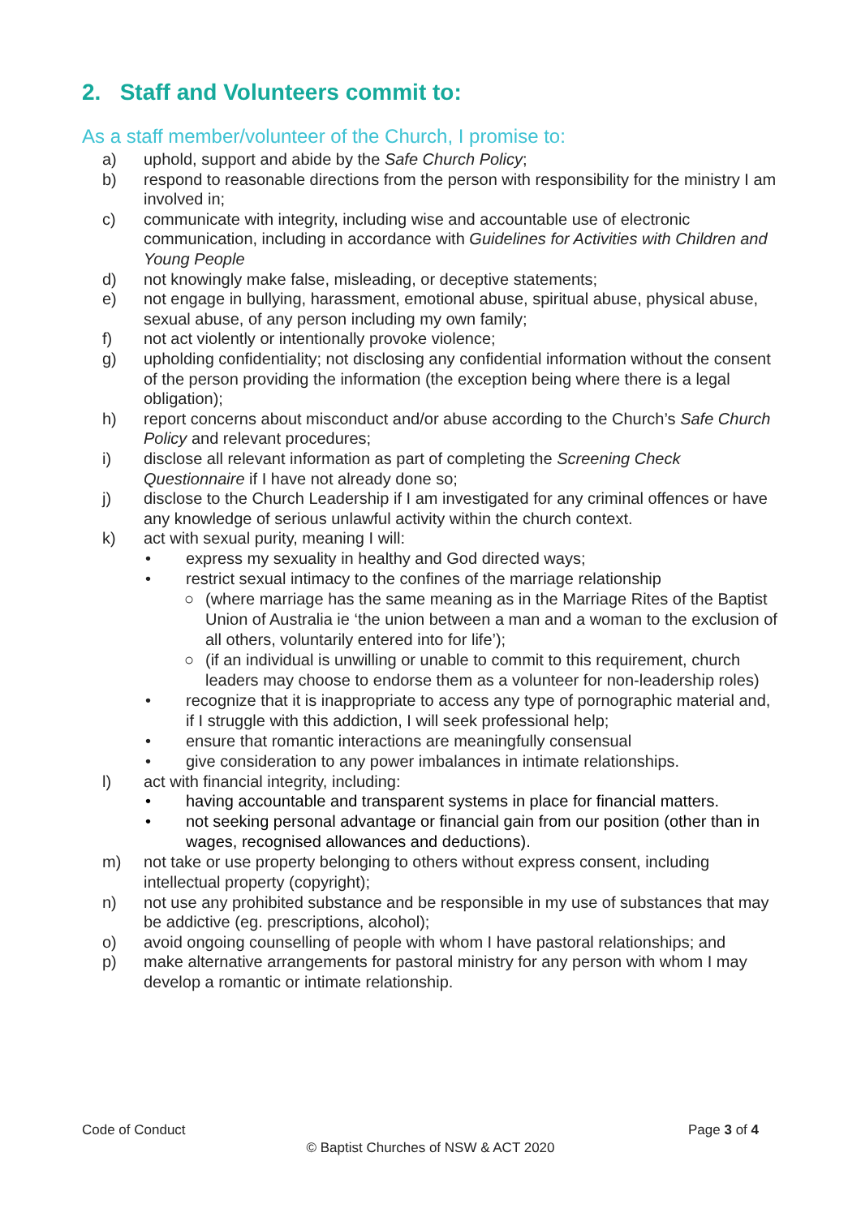2. Staff and Volunteers commit to:
As a staff member/volunteer of the Church, I promise to:
a) uphold, support and abide by the Safe Church Policy;
b) respond to reasonable directions from the person with responsibility for the ministry I am involved in;
c) communicate with integrity, including wise and accountable use of electronic communication, including in accordance with Guidelines for Activities with Children and Young People
d) not knowingly make false, misleading, or deceptive statements;
e) not engage in bullying, harassment, emotional abuse, spiritual abuse, physical abuse, sexual abuse, of any person including my own family;
f) not act violently or intentionally provoke violence;
g) upholding confidentiality; not disclosing any confidential information without the consent of the person providing the information (the exception being where there is a legal obligation);
h) report concerns about misconduct and/or abuse according to the Church’s Safe Church Policy and relevant procedures;
i) disclose all relevant information as part of completing the Screening Check Questionnaire if I have not already done so;
j) disclose to the Church Leadership if I am investigated for any criminal offences or have any knowledge of serious unlawful activity within the church context.
k) act with sexual purity, meaning I will:
• express my sexuality in healthy and God directed ways;
• restrict sexual intimacy to the confines of the marriage relationship
○ (where marriage has the same meaning as in the Marriage Rites of the Baptist Union of Australia ie ‘the union between a man and a woman to the exclusion of all others, voluntarily entered into for life’);
○ (if an individual is unwilling or unable to commit to this requirement, church leaders may choose to endorse them as a volunteer for non-leadership roles)
• recognize that it is inappropriate to access any type of pornographic material and, if I struggle with this addiction, I will seek professional help;
• ensure that romantic interactions are meaningfully consensual
• give consideration to any power imbalances in intimate relationships.
l) act with financial integrity, including:
• having accountable and transparent systems in place for financial matters.
• not seeking personal advantage or financial gain from our position (other than in wages, recognised allowances and deductions).
m) not take or use property belonging to others without express consent, including intellectual property (copyright);
n) not use any prohibited substance and be responsible in my use of substances that may be addictive (eg. prescriptions, alcohol);
o) avoid ongoing counselling of people with whom I have pastoral relationships; and
p) make alternative arrangements for pastoral ministry for any person with whom I may develop a romantic or intimate relationship.
Code of Conduct Page 3 of 4
© Baptist Churches of NSW & ACT 2020